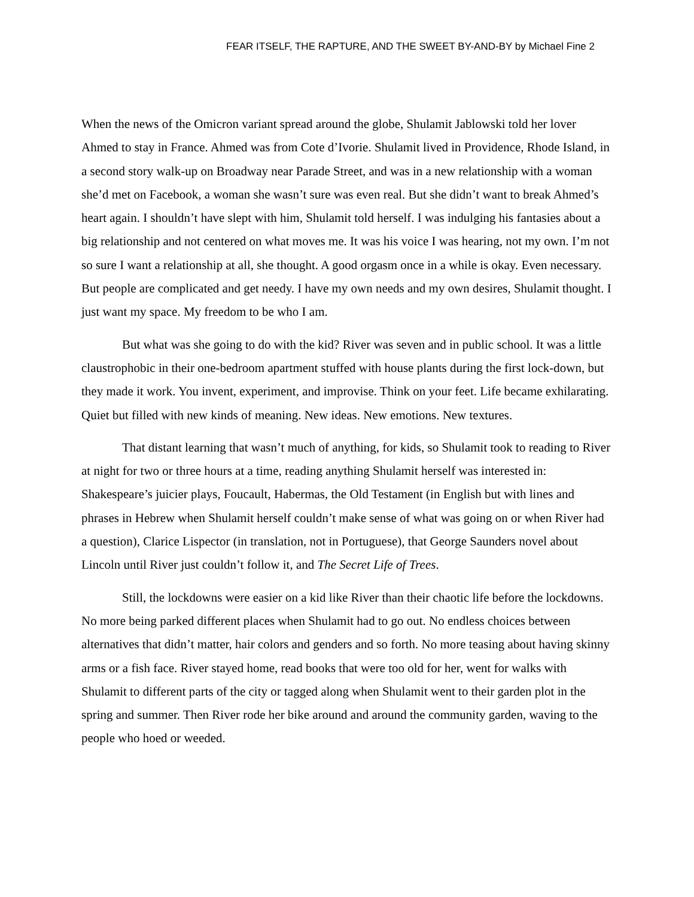FEAR ITSELF, THE RAPTURE, AND THE SWEET BY-AND-BY by Michael Fine 2
When the news of the Omicron variant spread around the globe, Shulamit Jablowski told her lover Ahmed to stay in France. Ahmed was from Cote d’Ivorie. Shulamit lived in Providence, Rhode Island, in a second story walk-up on Broadway near Parade Street, and was in a new relationship with a woman she’d met on Facebook, a woman she wasn’t sure was even real. But she didn’t want to break Ahmed’s heart again. I shouldn’t have slept with him, Shulamit told herself. I was indulging his fantasies about a big relationship and not centered on what moves me. It was his voice I was hearing, not my own. I’m not so sure I want a relationship at all, she thought. A good orgasm once in a while is okay. Even necessary. But people are complicated and get needy. I have my own needs and my own desires, Shulamit thought. I just want my space. My freedom to be who I am.
But what was she going to do with the kid? River was seven and in public school. It was a little claustrophobic in their one-bedroom apartment stuffed with house plants during the first lock-down, but they made it work. You invent, experiment, and improvise. Think on your feet. Life became exhilarating. Quiet but filled with new kinds of meaning. New ideas. New emotions. New textures.
That distant learning that wasn’t much of anything, for kids, so Shulamit took to reading to River at night for two or three hours at a time, reading anything Shulamit herself was interested in: Shakespeare’s juicier plays, Foucault, Habermas, the Old Testament (in English but with lines and phrases in Hebrew when Shulamit herself couldn’t make sense of what was going on or when River had a question), Clarice Lispector (in translation, not in Portuguese), that George Saunders novel about Lincoln until River just couldn’t follow it, and The Secret Life of Trees.
Still, the lockdowns were easier on a kid like River than their chaotic life before the lockdowns. No more being parked different places when Shulamit had to go out. No endless choices between alternatives that didn’t matter, hair colors and genders and so forth. No more teasing about having skinny arms or a fish face. River stayed home, read books that were too old for her, went for walks with Shulamit to different parts of the city or tagged along when Shulamit went to their garden plot in the spring and summer. Then River rode her bike around and around the community garden, waving to the people who hoed or weeded.